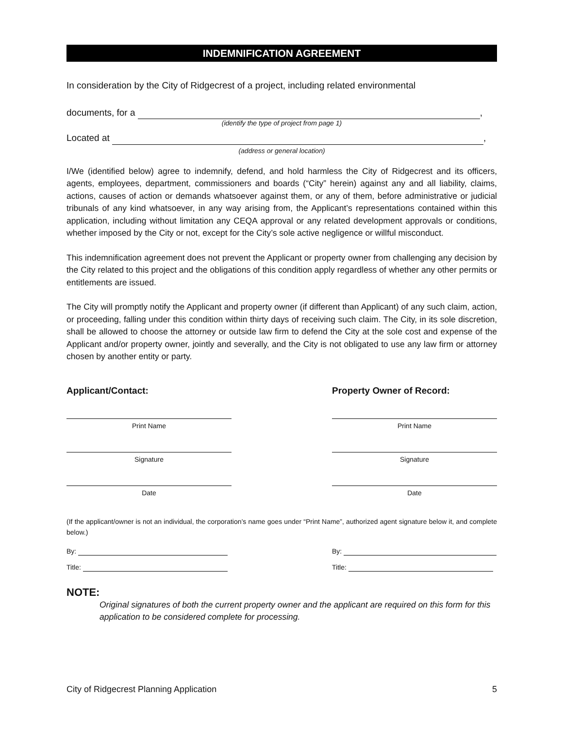INDEMNIFICATION AGREEMENT
In consideration by the City of Ridgecrest of a project, including related environmental
documents, for a ,
(identify the type of project from page 1)
Located at ,
(address or general location)
I/We (identified below) agree to indemnify, defend, and hold harmless the City of Ridgecrest and its officers, agents, employees, department, commissioners and boards (“City” herein) against any and all liability, claims, actions, causes of action or demands whatsoever against them, or any of them, before administrative or judicial tribunals of any kind whatsoever, in any way arising from, the Applicant’s representations contained within this application, including without limitation any CEQA approval or any related development approvals or conditions, whether imposed by the City or not, except for the City’s sole active negligence or willful misconduct.
This indemnification agreement does not prevent the Applicant or property owner from challenging any decision by the City related to this project and the obligations of this condition apply regardless of whether any other permits or entitlements are issued.
The City will promptly notify the Applicant and property owner (if different than Applicant) of any such claim, action, or proceeding, falling under this condition within thirty days of receiving such claim. The City, in its sole discretion, shall be allowed to choose the attorney or outside law firm to defend the City at the sole cost and expense of the Applicant and/or property owner, jointly and severally, and the City is not obligated to use any law firm or attorney chosen by another entity or party.
Applicant/Contact:
Print Name
Signature
Date
Property Owner of Record:
Print Name
Signature
Date
(If the applicant/owner is not an individual, the corporation’s name goes under “Print Name”, authorized agent signature below it, and complete below.)
By:
Title:
By:
Title:
NOTE:
Original signatures of both the current property owner and the applicant are required on this form for this application to be considered complete for processing.
City of Ridgecrest Planning Application 5